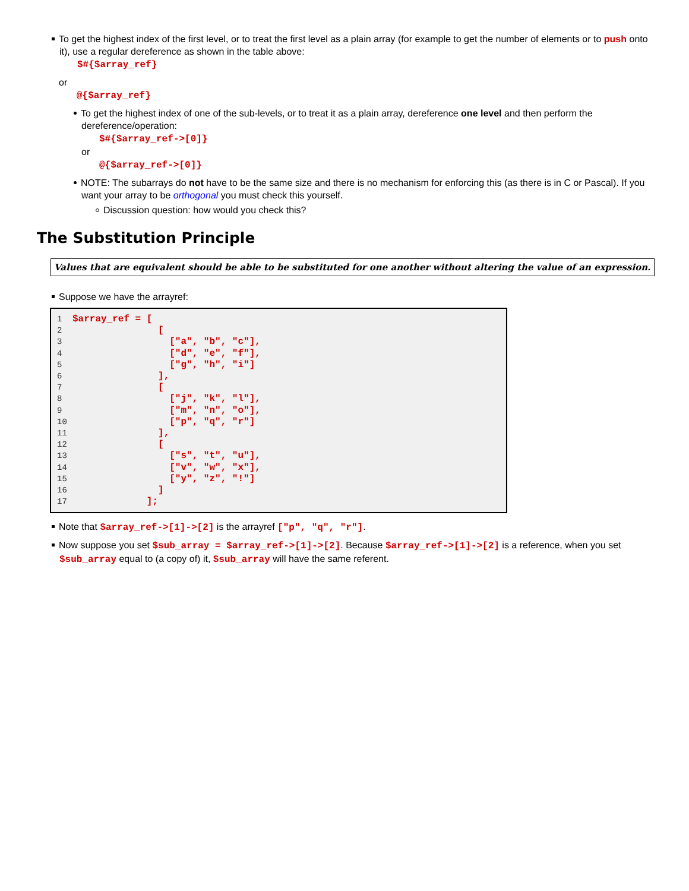To get the highest index of the first level, or to treat the first level as a plain array (for example to get the number of elements or to push onto it), use a regular dereference as shown in the table above:
$#{$array_ref}
or
@{$array_ref}
To get the highest index of one of the sub-levels, or to treat it as a plain array, dereference one level and then perform the dereference/operation:
$#{$array_ref->[0]}
or
@{$array_ref->[0]}
NOTE: The subarrays do not have to be the same size and there is no mechanism for enforcing this (as there is in C or Pascal). If you want your array to be orthogonal you must check this yourself.
Discussion question: how would you check this?
The Substitution Principle
Values that are equivalent should be able to be substituted for one another without altering the value of an expression.
Suppose we have the arrayref:
1$array_ref = [
2               [
3                 ["a", "b", "c"],
4                 ["d", "e", "f"],
5                 ["g", "h", "i"]
6               ],
7               [
8                 ["j", "k", "l"],
9                 ["m", "n", "o"],
10                 ["p", "q", "r"]
11               ],
12               [
13                 ["s", "t", "u"],
14                 ["v", "w", "x"],
15                 ["y", "z", "!"]
16               ]
17             ];
Note that $array_ref->[1]->[2] is the arrayref ["p", "q", "r"].
Now suppose you set $sub_array = $array_ref->[1]->[2]. Because $array_ref->[1]->[2] is a reference, when you set $sub_array equal to (a copy of) it, $sub_array will have the same referent.